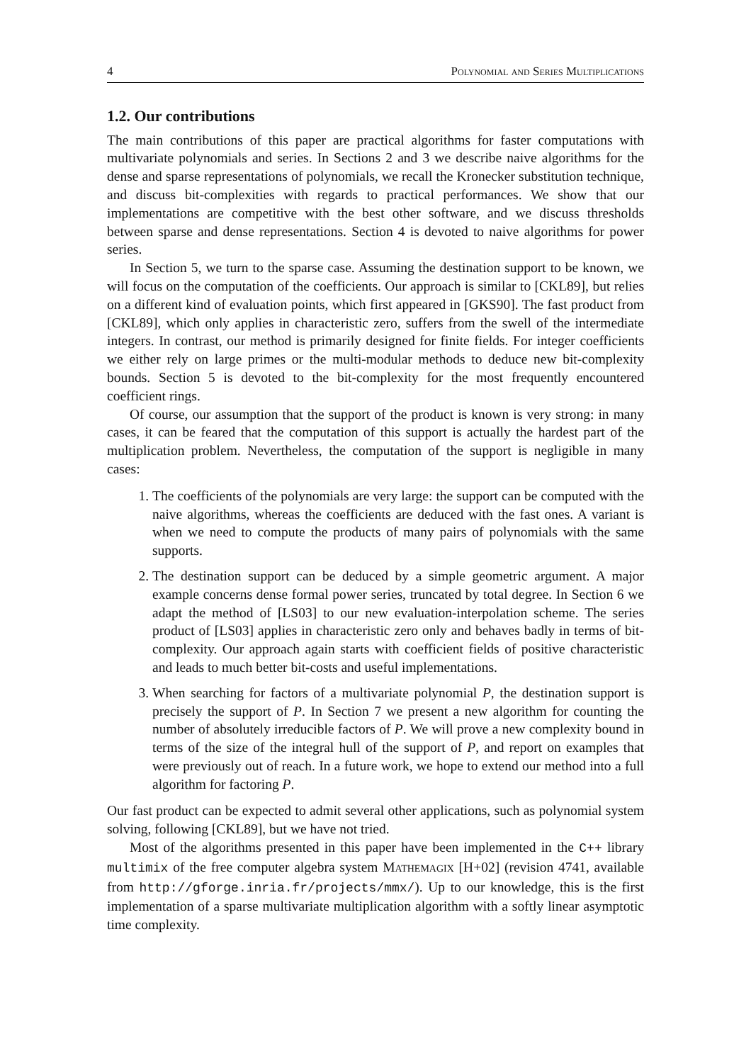4 Polynomial and Series Multiplications
1.2. Our contributions
The main contributions of this paper are practical algorithms for faster computations with multivariate polynomials and series. In Sections 2 and 3 we describe naive algorithms for the dense and sparse representations of polynomials, we recall the Kronecker substitution technique, and discuss bit-complexities with regards to practical performances. We show that our implementations are competitive with the best other software, and we discuss thresholds between sparse and dense representations. Section 4 is devoted to naive algorithms for power series.
In Section 5, we turn to the sparse case. Assuming the destination support to be known, we will focus on the computation of the coefficients. Our approach is similar to [CKL89], but relies on a different kind of evaluation points, which first appeared in [GKS90]. The fast product from [CKL89], which only applies in characteristic zero, suffers from the swell of the intermediate integers. In contrast, our method is primarily designed for finite fields. For integer coefficients we either rely on large primes or the multi-modular methods to deduce new bit-complexity bounds. Section 5 is devoted to the bit-complexity for the most frequently encountered coefficient rings.
Of course, our assumption that the support of the product is known is very strong: in many cases, it can be feared that the computation of this support is actually the hardest part of the multiplication problem. Nevertheless, the computation of the support is negligible in many cases:
1. The coefficients of the polynomials are very large: the support can be computed with the naive algorithms, whereas the coefficients are deduced with the fast ones. A variant is when we need to compute the products of many pairs of polynomials with the same supports.
2. The destination support can be deduced by a simple geometric argument. A major example concerns dense formal power series, truncated by total degree. In Section 6 we adapt the method of [LS03] to our new evaluation-interpolation scheme. The series product of [LS03] applies in characteristic zero only and behaves badly in terms of bit-complexity. Our approach again starts with coefficient fields of positive characteristic and leads to much better bit-costs and useful implementations.
3. When searching for factors of a multivariate polynomial P, the destination support is precisely the support of P. In Section 7 we present a new algorithm for counting the number of absolutely irreducible factors of P. We will prove a new complexity bound in terms of the size of the integral hull of the support of P, and report on examples that were previously out of reach. In a future work, we hope to extend our method into a full algorithm for factoring P.
Our fast product can be expected to admit several other applications, such as polynomial system solving, following [CKL89], but we have not tried.
Most of the algorithms presented in this paper have been implemented in the C++ library multimix of the free computer algebra system Mathemagix [H+02] (revision 4741, available from http://gforge.inria.fr/projects/mmx/). Up to our knowledge, this is the first implementation of a sparse multivariate multiplication algorithm with a softly linear asymptotic time complexity.